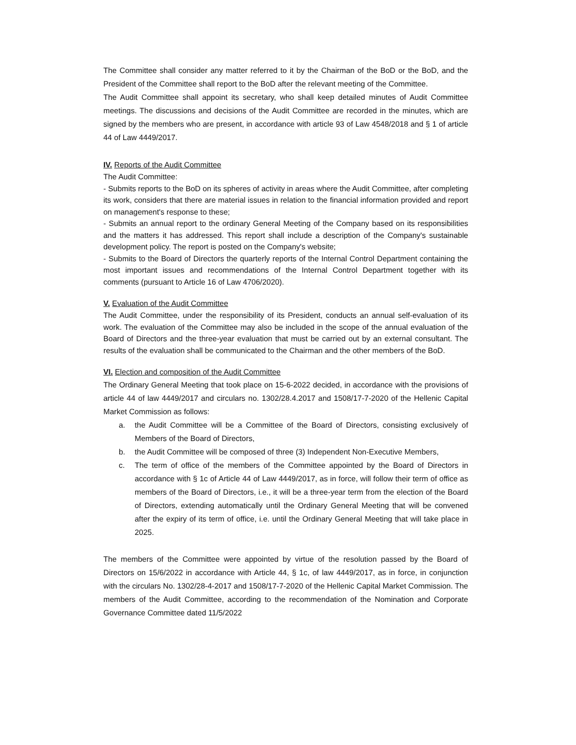The Committee shall consider any matter referred to it by the Chairman of the BoD or the BoD, and the President of the Committee shall report to the BoD after the relevant meeting of the Committee.
The Audit Committee shall appoint its secretary, who shall keep detailed minutes of Audit Committee meetings. The discussions and decisions of the Audit Committee are recorded in the minutes, which are signed by the members who are present, in accordance with article 93 of Law 4548/2018 and § 1 of article 44 of Law 4449/2017.
IV. Reports of the Audit Committee
The Audit Committee:
- Submits reports to the BoD on its spheres of activity in areas where the Audit Committee, after completing its work, considers that there are material issues in relation to the financial information provided and report on management's response to these;
- Submits an annual report to the ordinary General Meeting of the Company based on its responsibilities and the matters it has addressed. This report shall include a description of the Company's sustainable development policy. The report is posted on the Company's website;
- Submits to the Board of Directors the quarterly reports of the Internal Control Department containing the most important issues and recommendations of the Internal Control Department together with its comments (pursuant to Article 16 of Law 4706/2020).
V. Evaluation of the Audit Committee
The Audit Committee, under the responsibility of its President, conducts an annual self-evaluation of its work. The evaluation of the Committee may also be included in the scope of the annual evaluation of the Board of Directors and the three-year evaluation that must be carried out by an external consultant. The results of the evaluation shall be communicated to the Chairman and the other members of the BoD.
VI. Election and composition of the Audit Committee
The Ordinary General Meeting that took place on 15-6-2022 decided, in accordance with the provisions of article 44 of law 4449/2017 and circulars no. 1302/28.4.2017 and 1508/17-7-2020 of the Hellenic Capital Market Commission as follows:
a. the Audit Committee will be a Committee of the Board of Directors, consisting exclusively of Members of the Board of Directors,
b. the Audit Committee will be composed of three (3) Independent Non-Executive Members,
c. The term of office of the members of the Committee appointed by the Board of Directors in accordance with § 1c of Article 44 of Law 4449/2017, as in force, will follow their term of office as members of the Board of Directors, i.e., it will be a three-year term from the election of the Board of Directors, extending automatically until the Ordinary General Meeting that will be convened after the expiry of its term of office, i.e. until the Ordinary General Meeting that will take place in 2025.
The members of the Committee were appointed by virtue of the resolution passed by the Board of Directors on 15/6/2022 in accordance with Article 44, § 1c, of law 4449/2017, as in force, in conjunction with the circulars No. 1302/28-4-2017 and 1508/17-7-2020 of the Hellenic Capital Market Commission. The members of the Audit Committee, according to the recommendation of the Nomination and Corporate Governance Committee dated 11/5/2022